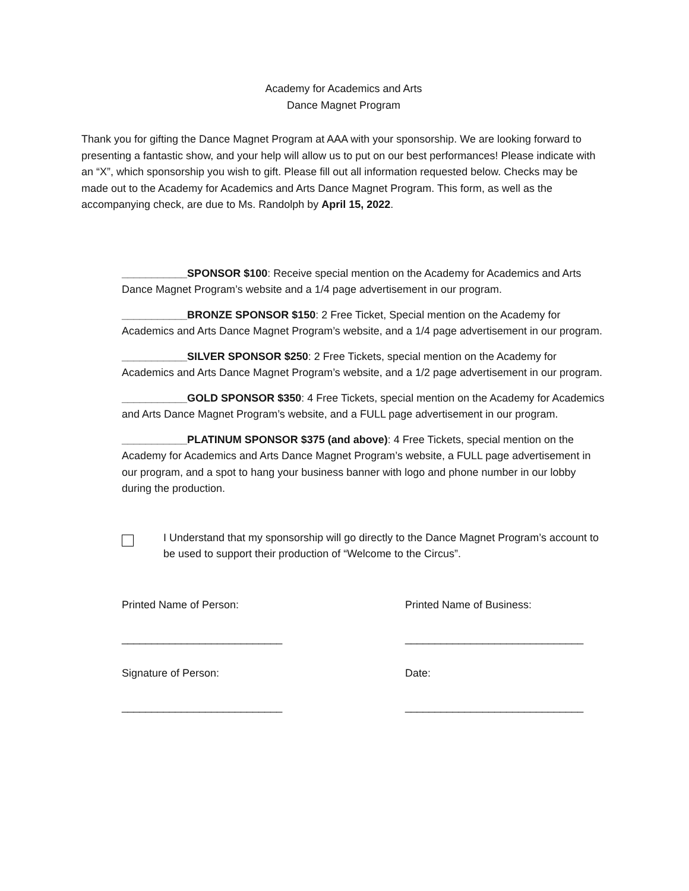Academy for Academics and Arts
Dance Magnet Program
Thank you for gifting the Dance Magnet Program at AAA with your sponsorship. We are looking forward to presenting a fantastic show, and your help will allow us to put on our best performances! Please indicate with an “X”, which sponsorship you wish to gift. Please fill out all information requested below. Checks may be made out to the Academy for Academics and Arts Dance Magnet Program. This form, as well as the accompanying check, are due to Ms. Randolph by April 15, 2022.
___________SPONSOR $100: Receive special mention on the Academy for Academics and Arts Dance Magnet Program’s website and a 1/4 page advertisement in our program.
___________BRONZE SPONSOR $150: 2 Free Ticket, Special mention on the Academy for Academics and Arts Dance Magnet Program’s website, and a 1/4 page advertisement in our program.
___________SILVER SPONSOR $250: 2 Free Tickets, special mention on the Academy for Academics and Arts Dance Magnet Program’s website, and a 1/2 page advertisement in our program.
___________GOLD SPONSOR $350: 4 Free Tickets, special mention on the Academy for Academics and Arts Dance Magnet Program’s website, and a FULL page advertisement in our program.
___________PLATINUM SPONSOR $375 (and above): 4 Free Tickets, special mention on the Academy for Academics and Arts Dance Magnet Program’s website, a FULL page advertisement in our program, and a spot to hang your business banner with logo and phone number in our lobby during the production.
I Understand that my sponsorship will go directly to the Dance Magnet Program’s account to be used to support their production of “Welcome to the Circus”.
Printed Name of Person:
___________________________
Printed Name of Business:
______________________________
Signature of Person:
___________________________
Date:
______________________________